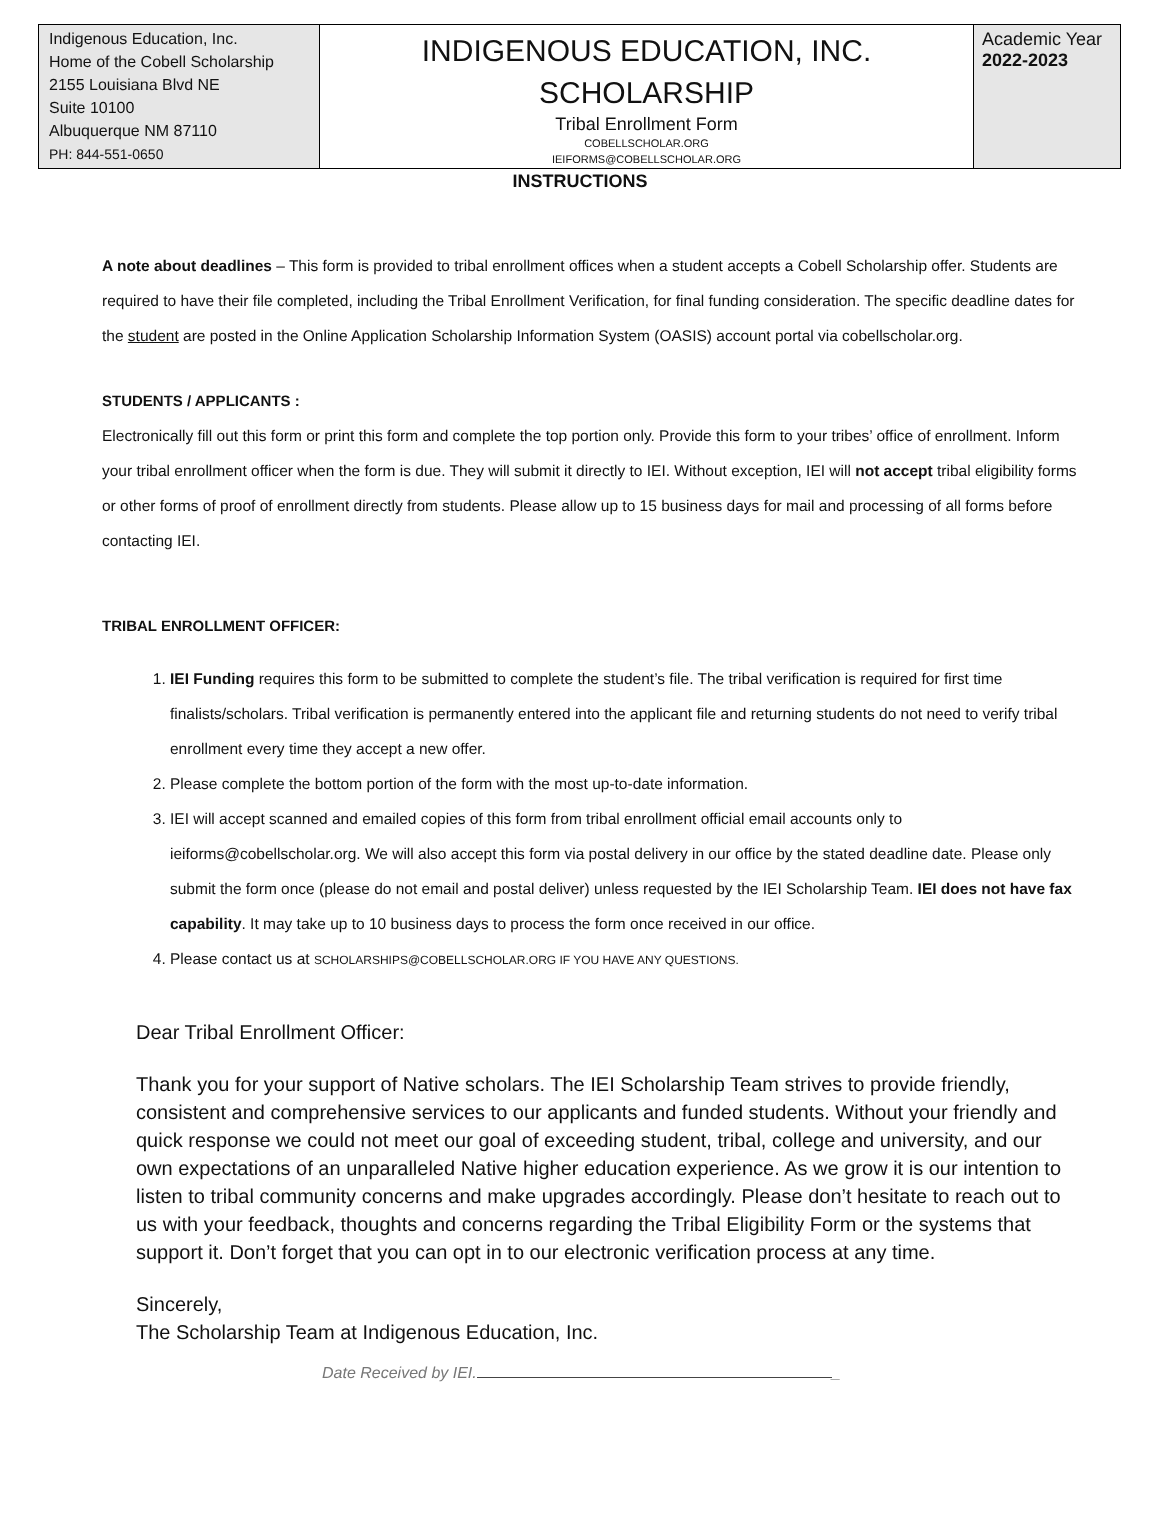| Indigenous Education, Inc. Home of the Cobell Scholarship 2155 Louisiana Blvd NE Suite 10100 Albuquerque NM 87110 PH: 844-551-0650 | INDIGENOUS EDUCATION, INC. SCHOLARSHIP Tribal Enrollment Form COBELLSCHOLAR.ORG IEIFORMS@COBELLSCHOLAR.ORG | Academic Year 2022-2023 |
INSTRUCTIONS
A note about deadlines – This form is provided to tribal enrollment offices when a student accepts a Cobell Scholarship offer. Students are required to have their file completed, including the Tribal Enrollment Verification, for final funding consideration. The specific deadline dates for the student are posted in the Online Application Scholarship Information System (OASIS) account portal via cobellscholar.org.
STUDENTS / APPLICANTS :
Electronically fill out this form or print this form and complete the top portion only. Provide this form to your tribes’ office of enrollment. Inform your tribal enrollment officer when the form is due. They will submit it directly to IEI. Without exception, IEI will not accept tribal eligibility forms or other forms of proof of enrollment directly from students. Please allow up to 15 business days for mail and processing of all forms before contacting IEI.
TRIBAL ENROLLMENT OFFICER:
1. IEI Funding requires this form to be submitted to complete the student’s file. The tribal verification is required for first time finalists/scholars. Tribal verification is permanently entered into the applicant file and returning students do not need to verify tribal enrollment every time they accept a new offer.
2. Please complete the bottom portion of the form with the most up-to-date information.
3. IEI will accept scanned and emailed copies of this form from tribal enrollment official email accounts only to ieiforms@cobellscholar.org. We will also accept this form via postal delivery in our office by the stated deadline date. Please only submit the form once (please do not email and postal deliver) unless requested by the IEI Scholarship Team. IEI does not have fax capability. It may take up to 10 business days to process the form once received in our office.
4. Please contact us at SCHOLARSHIPS@COBELLSCHOLAR.ORG IF YOU HAVE ANY QUESTIONS.
Dear Tribal Enrollment Officer:
Thank you for your support of Native scholars. The IEI Scholarship Team strives to provide friendly, consistent and comprehensive services to our applicants and funded students. Without your friendly and quick response we could not meet our goal of exceeding student, tribal, college and university, and our own expectations of an unparalleled Native higher education experience. As we grow it is our intention to listen to tribal community concerns and make upgrades accordingly. Please don’t hesitate to reach out to us with your feedback, thoughts and concerns regarding the Tribal Eligibility Form or the systems that support it. Don’t forget that you can opt in to our electronic verification process at any time.
Sincerely,
The Scholarship Team at Indigenous Education, Inc.
Date Received by IEI. _